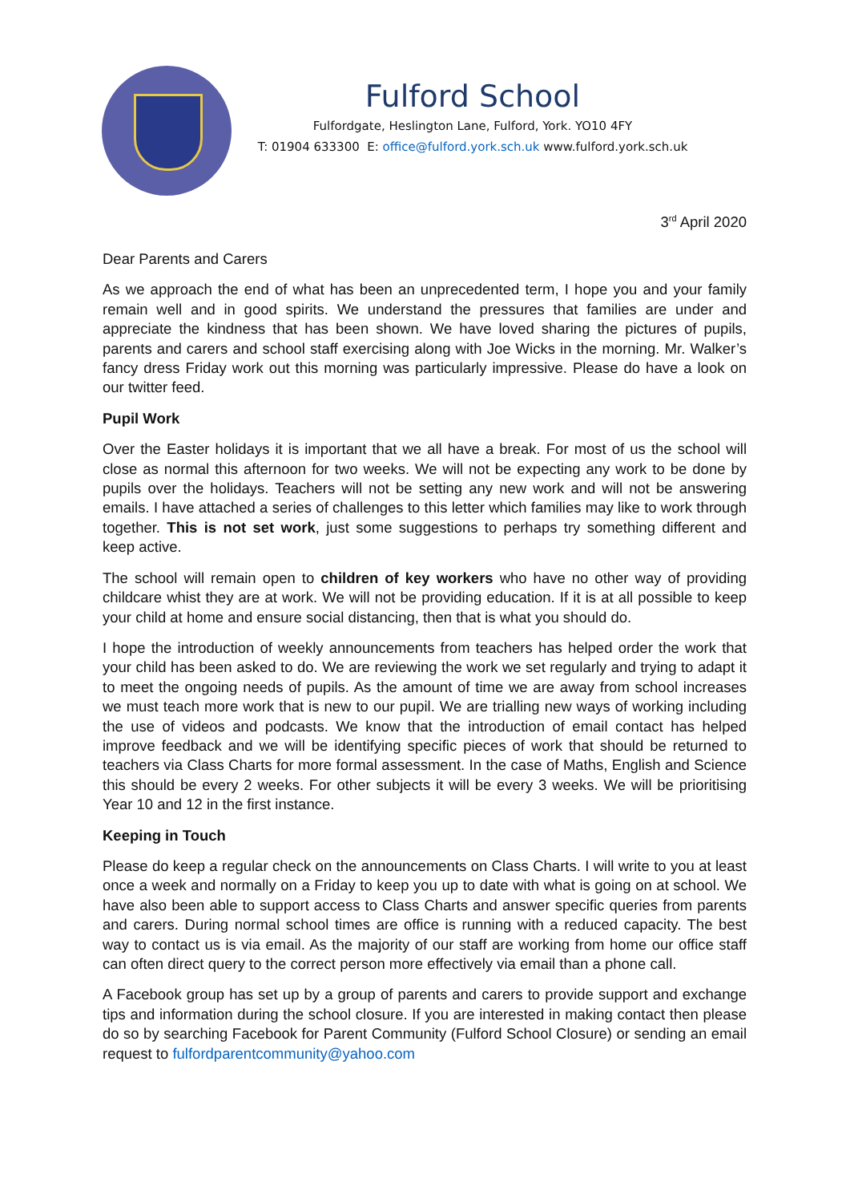Fulford School
Fulfordgate, Heslington Lane, Fulford, York. YO10 4FY
T: 01904 633300 E: office@fulford.york.sch.uk www.fulford.york.sch.uk
3<sup>rd</sup> April 2020
Dear Parents and Carers
As we approach the end of what has been an unprecedented term, I hope you and your family remain well and in good spirits. We understand the pressures that families are under and appreciate the kindness that has been shown. We have loved sharing the pictures of pupils, parents and carers and school staff exercising along with Joe Wicks in the morning. Mr. Walker’s fancy dress Friday work out this morning was particularly impressive. Please do have a look on our twitter feed.
Pupil Work
Over the Easter holidays it is important that we all have a break. For most of us the school will close as normal this afternoon for two weeks. We will not be expecting any work to be done by pupils over the holidays. Teachers will not be setting any new work and will not be answering emails. I have attached a series of challenges to this letter which families may like to work through together. This is not set work, just some suggestions to perhaps try something different and keep active.
The school will remain open to children of key workers who have no other way of providing childcare whist they are at work. We will not be providing education. If it is at all possible to keep your child at home and ensure social distancing, then that is what you should do.
I hope the introduction of weekly announcements from teachers has helped order the work that your child has been asked to do. We are reviewing the work we set regularly and trying to adapt it to meet the ongoing needs of pupils. As the amount of time we are away from school increases we must teach more work that is new to our pupil. We are trialling new ways of working including the use of videos and podcasts. We know that the introduction of email contact has helped improve feedback and we will be identifying specific pieces of work that should be returned to teachers via Class Charts for more formal assessment. In the case of Maths, English and Science this should be every 2 weeks. For other subjects it will be every 3 weeks. We will be prioritising Year 10 and 12 in the first instance.
Keeping in Touch
Please do keep a regular check on the announcements on Class Charts. I will write to you at least once a week and normally on a Friday to keep you up to date with what is going on at school. We have also been able to support access to Class Charts and answer specific queries from parents and carers. During normal school times are office is running with a reduced capacity. The best way to contact us is via email. As the majority of our staff are working from home our office staff can often direct query to the correct person more effectively via email than a phone call.
A Facebook group has set up by a group of parents and carers to provide support and exchange tips and information during the school closure. If you are interested in making contact then please do so by searching Facebook for Parent Community (Fulford School Closure) or sending an email request to fulfordparentcommunity@yahoo.com